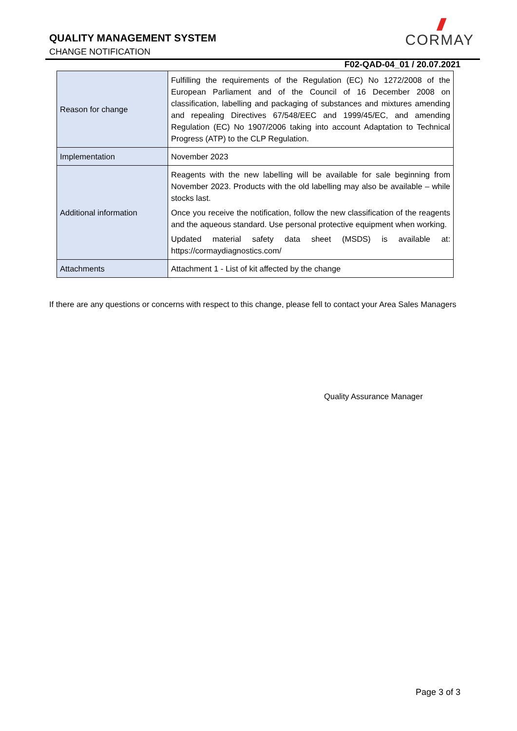QUALITY MANAGEMENT SYSTEM
CHANGE NOTIFICATION
///
CORMAY
F02-QAD-04_01 / 20.07.2021
| Reason for change | Fulfilling the requirements of the Regulation (EC) No 1272/2008 of the European Parliament and of the Council of 16 December 2008 on classification, labelling and packaging of substances and mixtures amending and repealing Directives 67/548/EEC and 1999/45/EC, and amending Regulation (EC) No 1907/2006 taking into account Adaptation to Technical Progress (ATP) to the CLP Regulation. |
| Implementation | November 2023 |
| Additional information | Reagents with the new labelling will be available for sale beginning from November 2023. Products with the old labelling may also be available – while stocks last. Once you receive the notification, follow the new classification of the reagents and the aqueous standard. Use personal protective equipment when working. Updated material safety data sheet (MSDS) is available at: https://cormaydiagnostics.com/ |
| Attachments | Attachment 1 - List of kit affected by the change |
If there are any questions or concerns with respect to this change, please fell to contact your Area Sales Managers
Quality Assurance Manager
Page 3 of 3